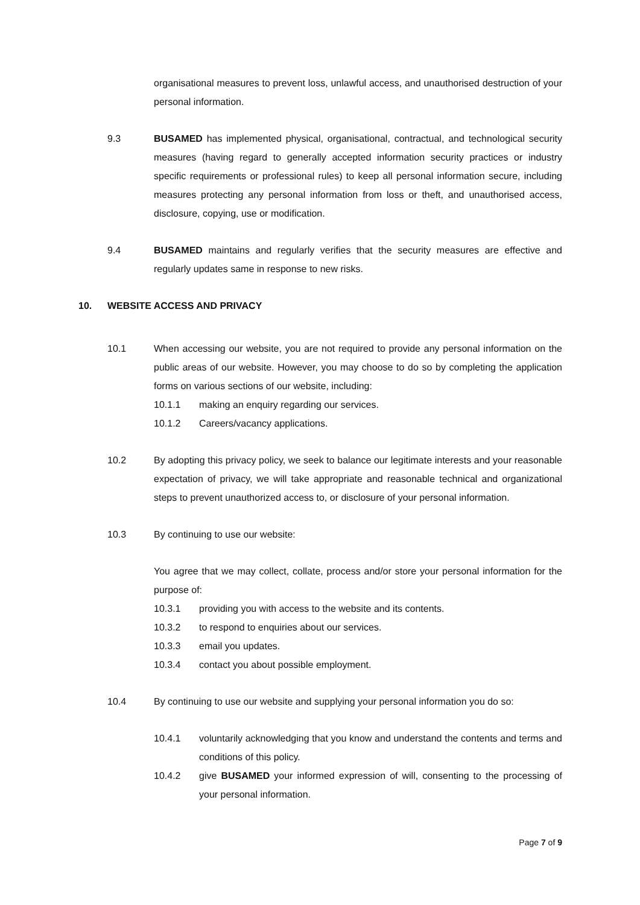organisational measures to prevent loss, unlawful access, and unauthorised destruction of your personal information.
9.3 BUSAMED has implemented physical, organisational, contractual, and technological security measures (having regard to generally accepted information security practices or industry specific requirements or professional rules) to keep all personal information secure, including measures protecting any personal information from loss or theft, and unauthorised access, disclosure, copying, use or modification.
9.4 BUSAMED maintains and regularly verifies that the security measures are effective and regularly updates same in response to new risks.
10. WEBSITE ACCESS AND PRIVACY
10.1 When accessing our website, you are not required to provide any personal information on the public areas of our website. However, you may choose to do so by completing the application forms on various sections of our website, including:
10.1.1 making an enquiry regarding our services.
10.1.2 Careers/vacancy applications.
10.2 By adopting this privacy policy, we seek to balance our legitimate interests and your reasonable expectation of privacy, we will take appropriate and reasonable technical and organizational steps to prevent unauthorized access to, or disclosure of your personal information.
10.3 By continuing to use our website:
You agree that we may collect, collate, process and/or store your personal information for the purpose of:
10.3.1 providing you with access to the website and its contents.
10.3.2 to respond to enquiries about our services.
10.3.3 email you updates.
10.3.4 contact you about possible employment.
10.4 By continuing to use our website and supplying your personal information you do so:
10.4.1 voluntarily acknowledging that you know and understand the contents and terms and conditions of this policy.
10.4.2 give BUSAMED your informed expression of will, consenting to the processing of your personal information.
Page 7 of 9